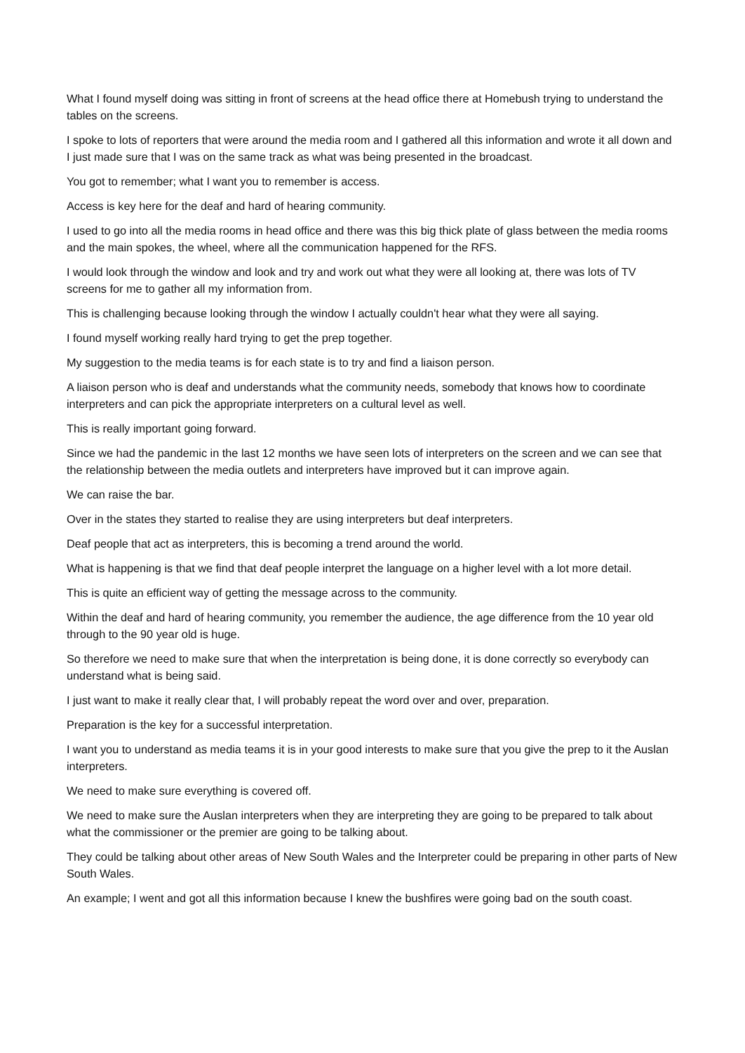What I found myself doing was sitting in front of screens at the head office there at Homebush trying to understand the tables on the screens.
I spoke to lots of reporters that were around the media room and I gathered all this information and wrote it all down and I just made sure that I was on the same track as what was being presented in the broadcast.
You got to remember; what I want you to remember is access.
Access is key here for the deaf and hard of hearing community.
I used to go into all the media rooms in head office and there was this big thick plate of glass between the media rooms and the main spokes, the wheel, where all the communication happened for the RFS.
I would look through the window and look and try and work out what they were all looking at, there was lots of TV screens for me to gather all my information from.
This is challenging because looking through the window I actually couldn't hear what they were all saying.
I found myself working really hard trying to get the prep together.
My suggestion to the media teams is for each state is to try and find a liaison person.
A liaison person who is deaf and understands what the community needs, somebody that knows how to coordinate interpreters and can pick the appropriate interpreters on a cultural level as well.
This is really important going forward.
Since we had the pandemic in the last 12 months we have seen lots of interpreters on the screen and we can see that the relationship between the media outlets and interpreters have improved but it can improve again.
We can raise the bar.
Over in the states they started to realise they are using interpreters but deaf interpreters.
Deaf people that act as interpreters, this is becoming a trend around the world.
What is happening is that we find that deaf people interpret the language on a higher level with a lot more detail.
This is quite an efficient way of getting the message across to the community.
Within the deaf and hard of hearing community, you remember the audience, the age difference from the 10 year old through to the 90 year old is huge.
So therefore we need to make sure that when the interpretation is being done, it is done correctly so everybody can understand what is being said.
I just want to make it really clear that, I will probably repeat the word over and over, preparation.
Preparation is the key for a successful interpretation.
I want you to understand as media teams it is in your good interests to make sure that you give the prep to it the Auslan interpreters.
We need to make sure everything is covered off.
We need to make sure the Auslan interpreters when they are interpreting they are going to be prepared to talk about what the commissioner or the premier are going to be talking about.
They could be talking about other areas of New South Wales and the Interpreter could be preparing in other parts of New South Wales.
An example; I went and got all this information because I knew the bushfires were going bad on the south coast.